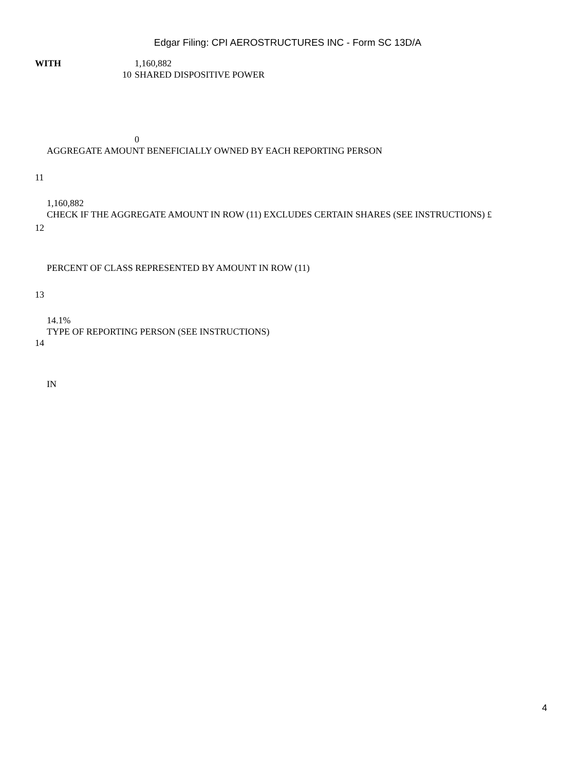Edgar Filing: CPI AEROSTRUCTURES INC - Form SC 13D/A
| WITH | | 1,160,882 |
| | 10 | SHARED DISPOSITIVE POWER |
| | | 0 |
| | AGGREGATE AMOUNT BENEFICIALLY OWNED BY EACH REPORTING PERSON |
| 11 | |
| | 1,160,882 |
| 12 | CHECK IF THE AGGREGATE AMOUNT IN ROW (11) EXCLUDES CERTAIN SHARES (SEE INSTRUCTIONS) £ |
| | PERCENT OF CLASS REPRESENTED BY AMOUNT IN ROW (11) |
| 13 | |
| | 14.1% |
| | TYPE OF REPORTING PERSON (SEE INSTRUCTIONS) |
| 14 | |
| | IN |
4